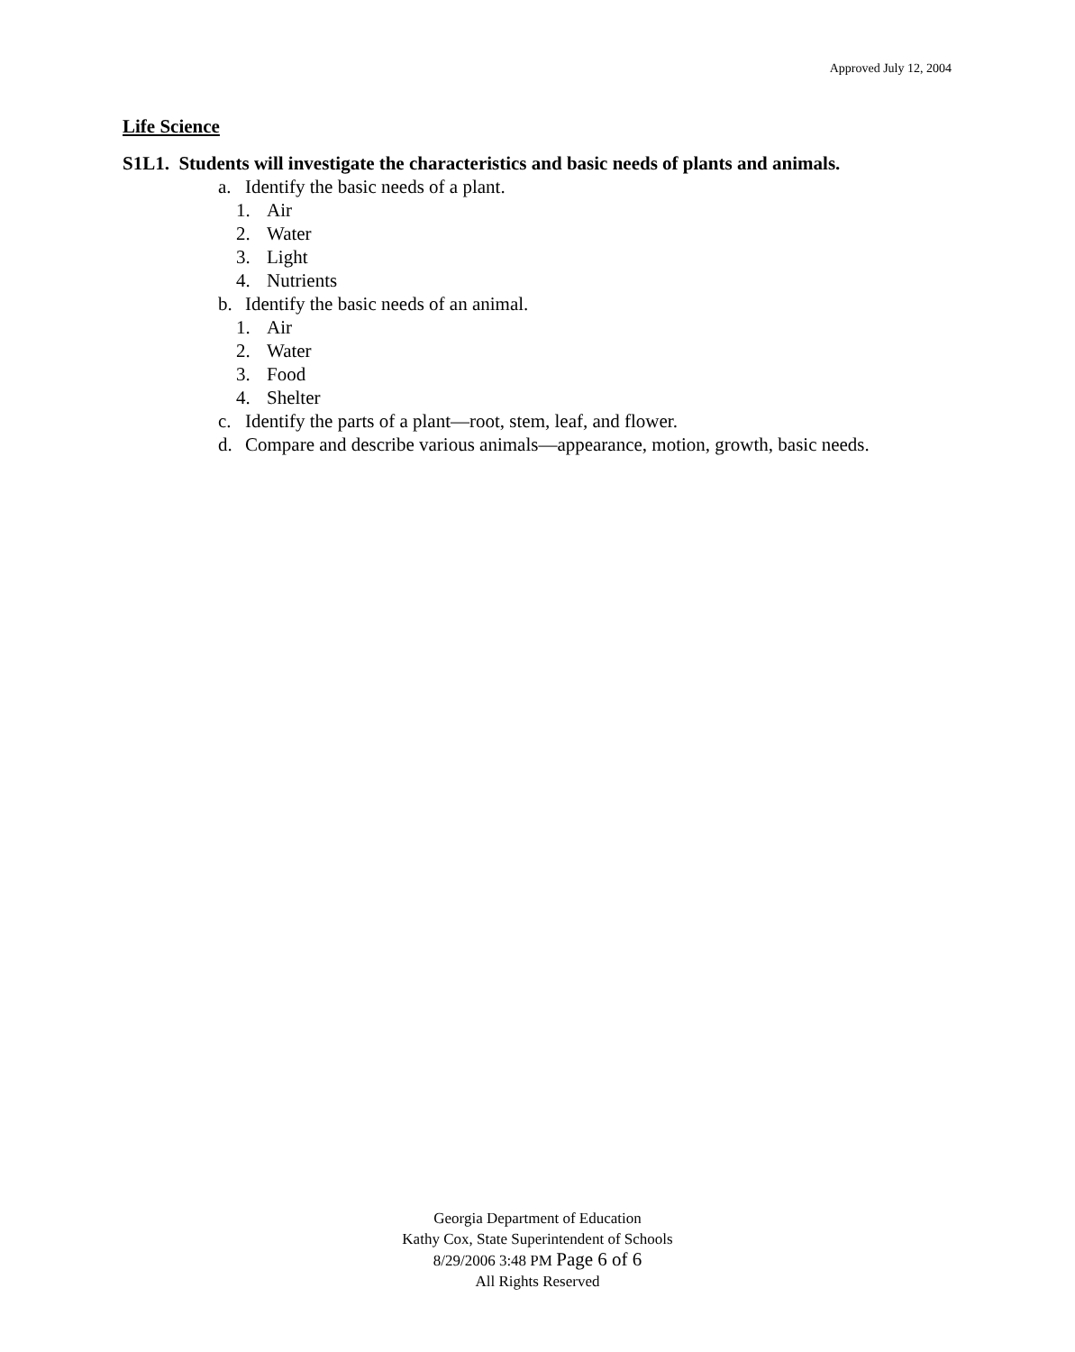Approved July 12, 2004
Life Science
S1L1. Students will investigate the characteristics and basic needs of plants and animals.
a. Identify the basic needs of a plant.
1. Air
2. Water
3. Light
4. Nutrients
b. Identify the basic needs of an animal.
1. Air
2. Water
3. Food
4. Shelter
c. Identify the parts of a plant—root, stem, leaf, and flower.
d. Compare and describe various animals—appearance, motion, growth, basic needs.
Georgia Department of Education
Kathy Cox, State Superintendent of Schools
8/29/2006 3:48 PM Page 6 of 6
All Rights Reserved